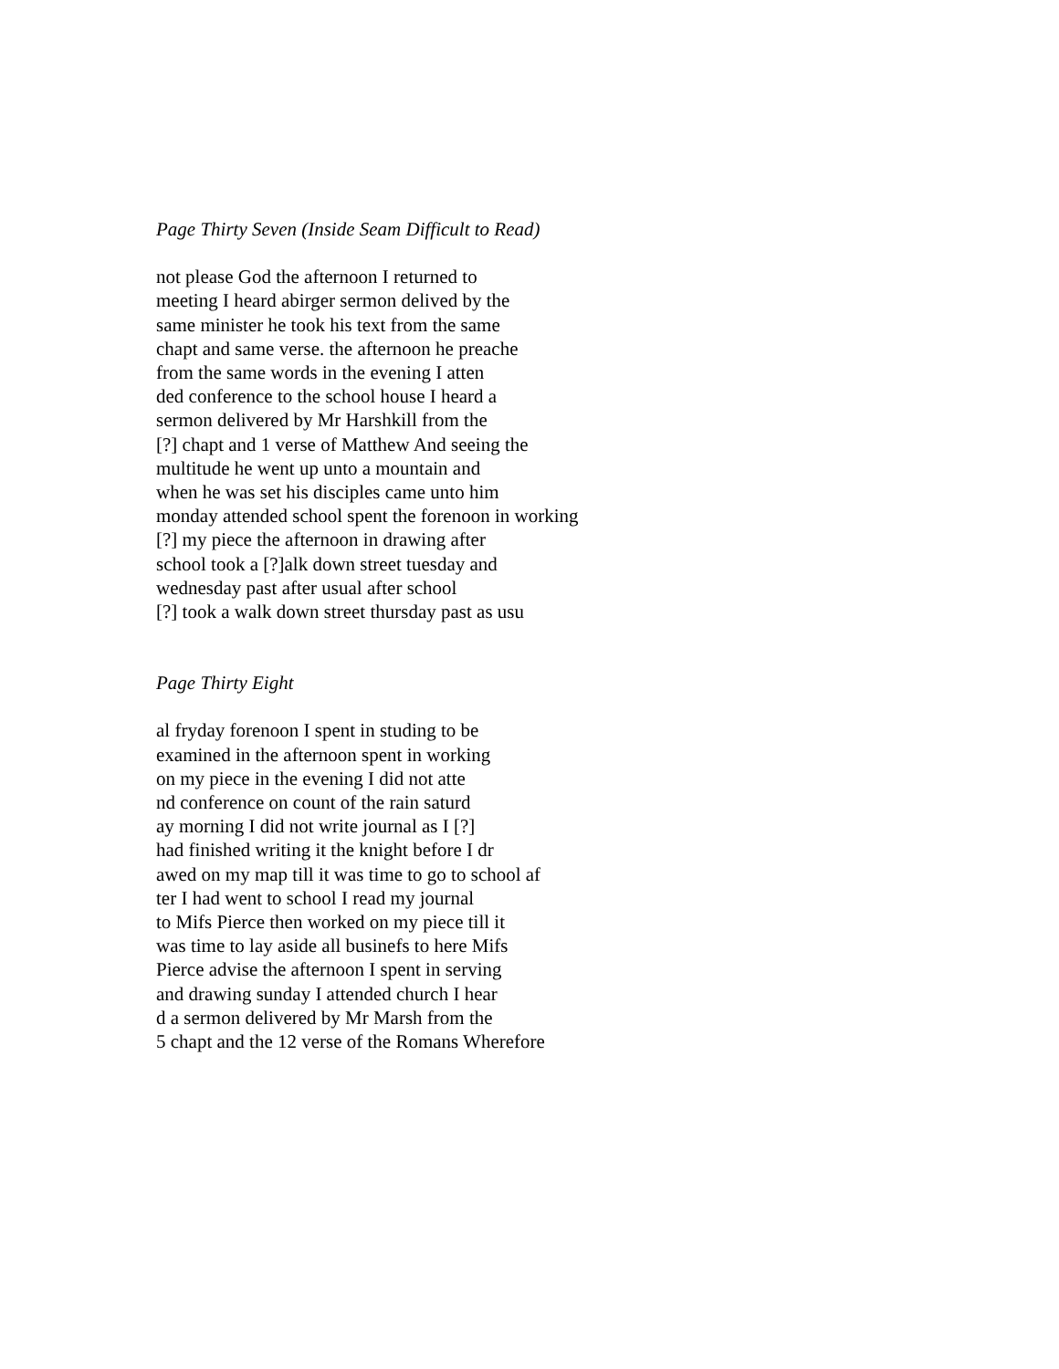Page Thirty Seven (Inside Seam Difficult to Read)
not please God the afternoon I returned to
meeting I heard abirger sermon delived by the
same minister he took his text from the same
chapt and same verse. the afternoon he preache
from the same words in the evening I atten
ded conference to the school house I heard a
sermon delivered by Mr Harshkill from the
[?] chapt and 1 verse of Matthew And seeing the
multitude he went up unto a mountain and
when he was set his disciples came unto him
monday attended school spent the forenoon in working
[?] my piece the afternoon in drawing after
school took a [?]alk down street tuesday and
wednesday past after usual after school
[?] took a walk down street thursday past as usu
Page Thirty Eight
al fryday forenoon I spent in studing to be
examined in the afternoon spent in working
on my piece in the evening I did not atte
nd conference on count of the rain saturd
ay morning I did not write journal as I [?]
had finished writing it the knight before I dr
awed on my map till it was time to go to school af
ter I had went to school I read my journal
to Mifs Pierce then worked on my piece till it
was time to lay aside all businefs to here Mifs
Pierce advise the afternoon I spent in serving
and drawing sunday I attended church I hear
d a sermon delivered by Mr Marsh from the
5 chapt and the 12 verse of the Romans Wherefore